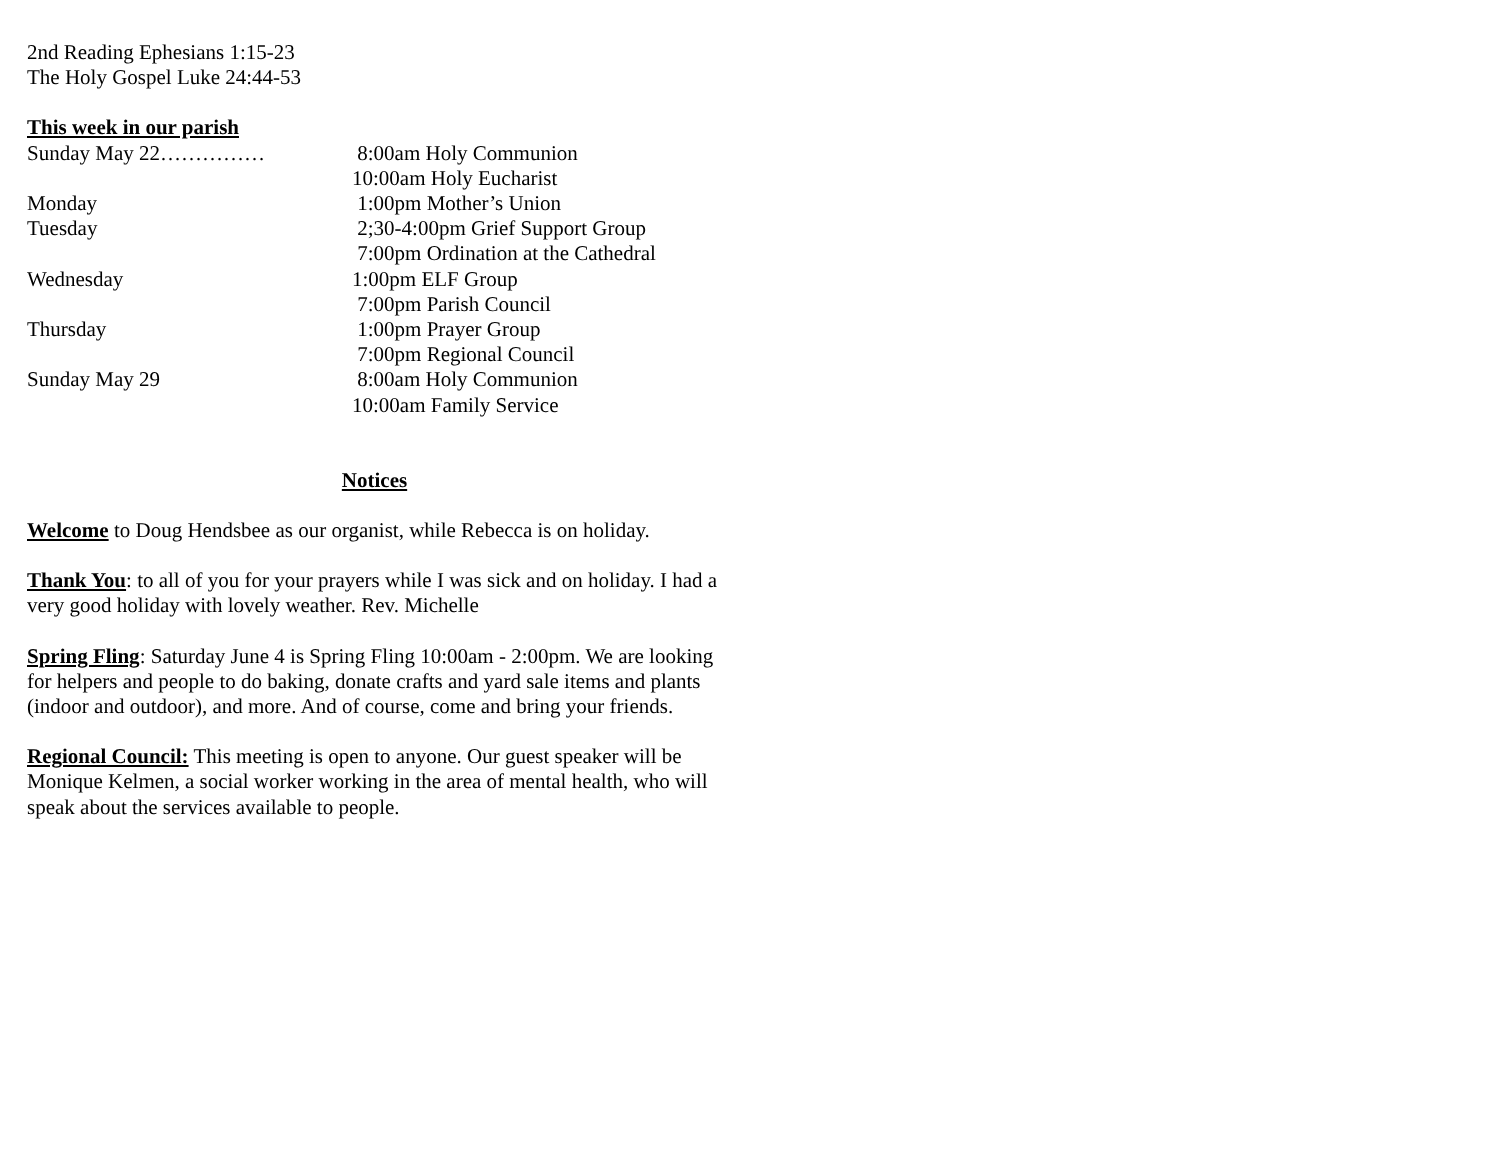2nd Reading Ephesians 1:15-23
The Holy Gospel Luke 24:44-53
This week in our parish
Sunday May 22…………… 8:00am Holy Communion
10:00am Holy Eucharist
Monday 1:00pm Mother’s Union
Tuesday 2;30-4:00pm Grief Support Group
7:00pm Ordination at the Cathedral
Wednesday 1:00pm ELF Group
7:00pm Parish Council
Thursday 1:00pm Prayer Group
7:00pm Regional Council
Sunday May 29 8:00am Holy Communion
10:00am Family Service
Notices
Welcome to Doug Hendsbee as our organist, while Rebecca is on holiday.
Thank You: to all of you for your prayers while I was sick and on holiday. I had a very good holiday with lovely weather. Rev. Michelle
Spring Fling: Saturday June 4 is Spring Fling 10:00am - 2:00pm. We are looking for helpers and people to do baking, donate crafts and yard sale items and plants (indoor and outdoor), and more. And of course, come and bring your friends.
Regional Council: This meeting is open to anyone. Our guest speaker will be Monique Kelmen, a social worker working in the area of mental health, who will speak about the services available to people.